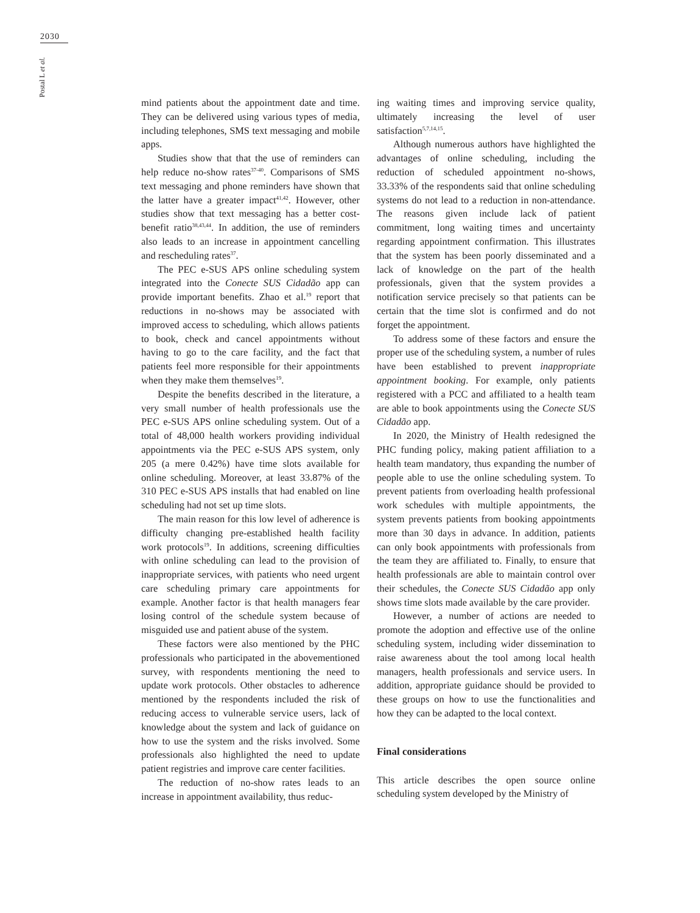2030
Postal L et al.
mind patients about the appointment date and time. They can be delivered using various types of media, including telephones, SMS text messaging and mobile apps.
Studies show that that the use of reminders can help reduce no-show rates<sup>37-40</sup>. Comparisons of SMS text messaging and phone reminders have shown that the latter have a greater impact<sup>41,42</sup>. However, other studies show that text messaging has a better cost-benefit ratio<sup>38,43,44</sup>. In addition, the use of reminders also leads to an increase in appointment cancelling and rescheduling rates<sup>37</sup>.
The PEC e-SUS APS online scheduling system integrated into the Conecte SUS Cidadão app can provide important benefits. Zhao et al.<sup>19</sup> report that reductions in no-shows may be associated with improved access to scheduling, which allows patients to book, check and cancel appointments without having to go to the care facility, and the fact that patients feel more responsible for their appointments when they make them themselves<sup>19</sup>.
Despite the benefits described in the literature, a very small number of health professionals use the PEC e-SUS APS online scheduling system. Out of a total of 48,000 health workers providing individual appointments via the PEC e-SUS APS system, only 205 (a mere 0.42%) have time slots available for online scheduling. Moreover, at least 33.87% of the 310 PEC e-SUS APS installs that had enabled on line scheduling had not set up time slots.
The main reason for this low level of adherence is difficulty changing pre-established health facility work protocols<sup>19</sup>. In additions, screening difficulties with online scheduling can lead to the provision of inappropriate services, with patients who need urgent care scheduling primary care appointments for example. Another factor is that health managers fear losing control of the schedule system because of misguided use and patient abuse of the system.
These factors were also mentioned by the PHC professionals who participated in the abovementioned survey, with respondents mentioning the need to update work protocols. Other obstacles to adherence mentioned by the respondents included the risk of reducing access to vulnerable service users, lack of knowledge about the system and lack of guidance on how to use the system and the risks involved. Some professionals also highlighted the need to update patient registries and improve care center facilities.
The reduction of no-show rates leads to an increase in appointment availability, thus reduc-
ing waiting times and improving service quality, ultimately increasing the level of user satisfaction<sup>5,7,14,15</sup>.
Although numerous authors have highlighted the advantages of online scheduling, including the reduction of scheduled appointment no-shows, 33.33% of the respondents said that online scheduling systems do not lead to a reduction in non-attendance. The reasons given include lack of patient commitment, long waiting times and uncertainty regarding appointment confirmation. This illustrates that the system has been poorly disseminated and a lack of knowledge on the part of the health professionals, given that the system provides a notification service precisely so that patients can be certain that the time slot is confirmed and do not forget the appointment.
To address some of these factors and ensure the proper use of the scheduling system, a number of rules have been established to prevent inappropriate appointment booking. For example, only patients registered with a PCC and affiliated to a health team are able to book appointments using the Conecte SUS Cidadão app.
In 2020, the Ministry of Health redesigned the PHC funding policy, making patient affiliation to a health team mandatory, thus expanding the number of people able to use the online scheduling system. To prevent patients from overloading health professional work schedules with multiple appointments, the system prevents patients from booking appointments more than 30 days in advance. In addition, patients can only book appointments with professionals from the team they are affiliated to. Finally, to ensure that health professionals are able to maintain control over their schedules, the Conecte SUS Cidadão app only shows time slots made available by the care provider.
However, a number of actions are needed to promote the adoption and effective use of the online scheduling system, including wider dissemination to raise awareness about the tool among local health managers, health professionals and service users. In addition, appropriate guidance should be provided to these groups on how to use the functionalities and how they can be adapted to the local context.
Final considerations
This article describes the open source online scheduling system developed by the Ministry of